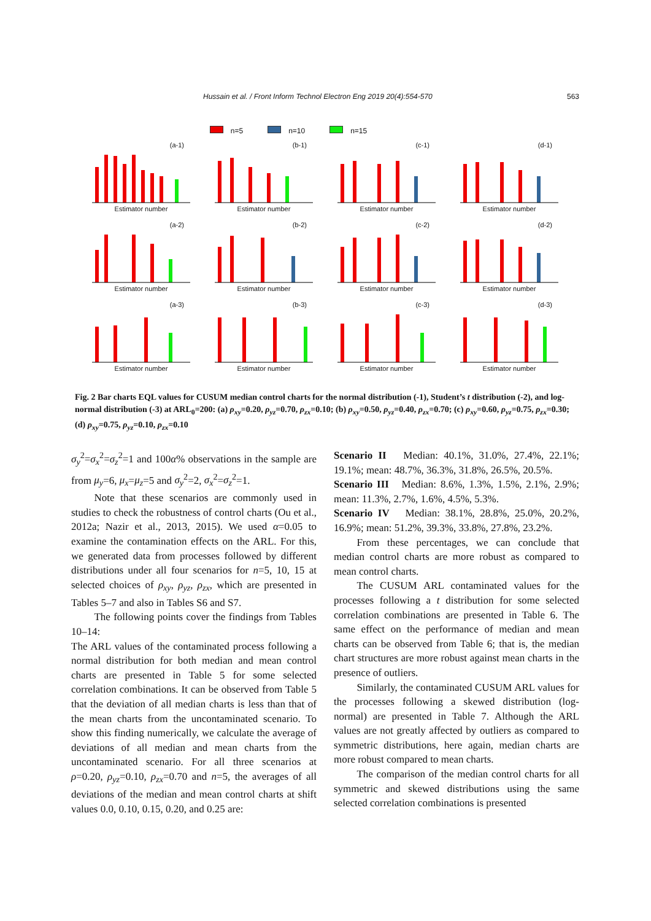Hussain et al. / Front Inform Technol Electron Eng 2019 20(4):554-570 563
n=5 n=10 n=15
(a-1)
Estimator number
(b-1)
Estimator number
(c-1)
Estimator number
(d-1)
Estimator number
(a-2)
Estimator number
(b-2)
Estimator number
(c-2)
Estimator number
(d-2)
Estimator number
(a-3)
Estimator number
(b-3)
Estimator number
(c-3)
Estimator number
(d-3)
Estimator number
Fig. 2 Bar charts EQL values for CUSUM median control charts for the normal distribution (-1), Student’s t distribution (-2), and log-normal distribution (-3) at ARL<sub>0</sub>=200: (a) ρ<sub>xy</sub>=0.20, ρ<sub>yz</sub>=0.70, ρ<sub>zx</sub>=0.10; (b) ρ<sub>xy</sub>=0.50, ρ<sub>yz</sub>=0.40, ρ<sub>zx</sub>=0.70; (c) ρ<sub>xy</sub>=0.60, ρ<sub>yz</sub>=0.75, ρ<sub>zx</sub>=0.30; (d) ρ<sub>xy</sub>=0.75, ρ<sub>yz</sub>=0.10, ρ<sub>zx</sub>=0.10
σ<sub>y</sub><sup>2</sup>=σ<sub>x</sub><sup>2</sup>=σ<sub>z</sub><sup>2</sup>=1 and 100α% observations in the sample are from μ<sub>y</sub>=6, μ<sub>x</sub>=μ<sub>z</sub>=5 and σ<sub>y</sub><sup>2</sup>=2, σ<sub>x</sub><sup>2</sup>=σ<sub>z</sub><sup>2</sup>=1.
Note that these scenarios are commonly used in studies to check the robustness of control charts (Ou et al., 2012a; Nazir et al., 2013, 2015). We used α=0.05 to examine the contamination effects on the ARL. For this, we generated data from processes followed by different distributions under all four scenarios for n=5, 10, 15 at selected choices of ρ<sub>xy</sub>, ρ<sub>yz</sub>, ρ<sub>zx</sub>, which are presented in Tables 5–7 and also in Tables S6 and S7.
The following points cover the findings from Tables 10–14:
The ARL values of the contaminated process following a normal distribution for both median and mean control charts are presented in Table 5 for some selected correlation combinations. It can be observed from Table 5 that the deviation of all median charts is less than that of the mean charts from the uncontaminated scenario. To show this finding numerically, we calculate the average of deviations of all median and mean charts from the uncontaminated scenario. For all three scenarios at ρ=0.20, ρ<sub>yz</sub>=0.10, ρ<sub>zx</sub>=0.70 and n=5, the averages of all deviations of the median and mean control charts at shift values 0.0, 0.10, 0.15, 0.20, and 0.25 are:
Scenario II Median: 40.1%, 31.0%, 27.4%, 22.1%; 19.1%; mean: 48.7%, 36.3%, 31.8%, 26.5%, 20.5%.
Scenario III Median: 8.6%, 1.3%, 1.5%, 2.1%, 2.9%; mean: 11.3%, 2.7%, 1.6%, 4.5%, 5.3%.
Scenario IV Median: 38.1%, 28.8%, 25.0%, 20.2%, 16.9%; mean: 51.2%, 39.3%, 33.8%, 27.8%, 23.2%.
From these percentages, we can conclude that median control charts are more robust as compared to mean control charts.
The CUSUM ARL contaminated values for the processes following a t distribution for some selected correlation combinations are presented in Table 6. The same effect on the performance of median and mean charts can be observed from Table 6; that is, the median chart structures are more robust against mean charts in the presence of outliers.
Similarly, the contaminated CUSUM ARL values for the processes following a skewed distribution (log-normal) are presented in Table 7. Although the ARL values are not greatly affected by outliers as compared to symmetric distributions, here again, median charts are more robust compared to mean charts.
The comparison of the median control charts for all symmetric and skewed distributions using the same selected correlation combinations is presented